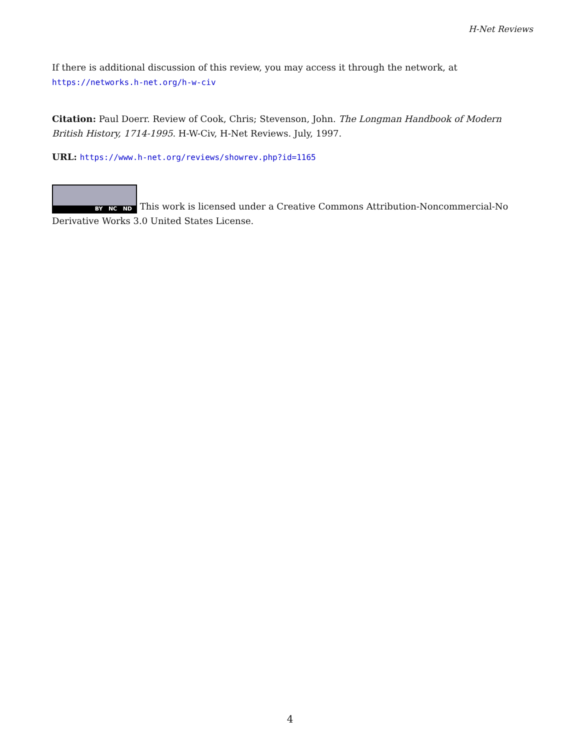H-Net Reviews
If there is additional discussion of this review, you may access it through the network, at
https://networks.h-net.org/h-w-civ
Citation: Paul Doerr. Review of Cook, Chris; Stevenson, John. The Longman Handbook of Modern British History, 1714-1995. H-W-Civ, H-Net Reviews. July, 1997.
URL: https://www.h-net.org/reviews/showrev.php?id=1165
BY NC ND This work is licensed under a Creative Commons Attribution-Noncommercial-No Derivative Works 3.0 United States License.
4